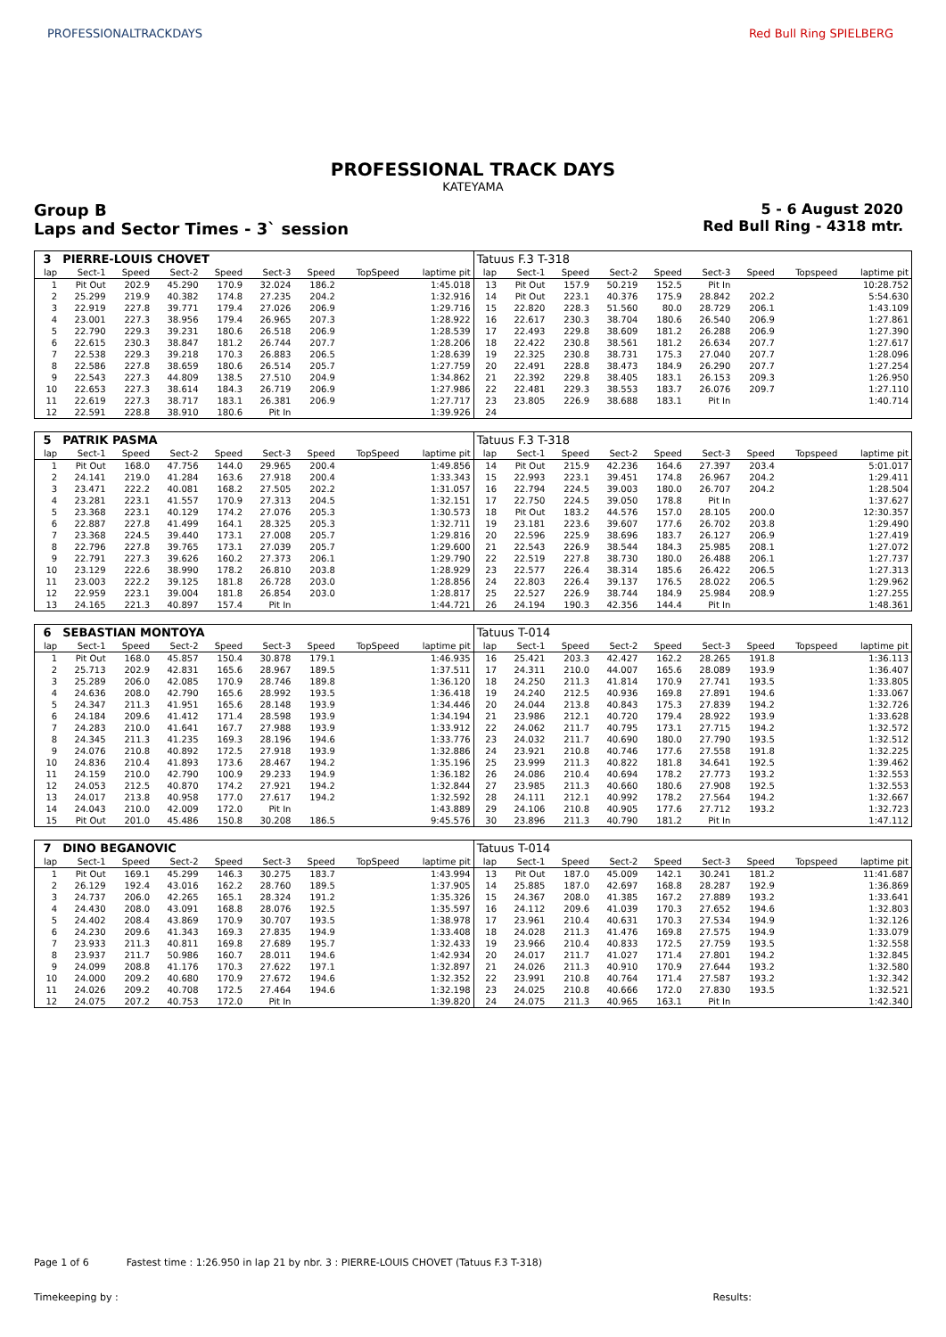PROFESSIONALTRACKDAYS Red Bull Ring SPIELBERG
PROFESSIONAL TRACK DAYS
KATEYAMA
Group B
Laps and Sector Times - 3` session
5 - 6 August 2020
Red Bull Ring - 4318 mtr.
| 3 | PIERRE-LOUIS CHOVET | | | | | | | | Tatuus F.3 T-318 | | | | | | | | |
| lap | Sect-1 | Speed | Sect-2 | Speed | Sect-3 | Speed | TopSpeed | laptime pit | lap | Sect-1 | Speed | Sect-2 | Speed | Sect-3 | Speed | Topspeed | laptime pit |
| 1 | Pit Out | 202.9 | 45.290 | 170.9 | 32.024 | 186.2 | | 1:45.018 | 13 | Pit Out | 157.9 | 50.219 | 152.5 | Pit In | | | 10:28.752 |
| 2 | 25.299 | 219.9 | 40.382 | 174.8 | 27.235 | 204.2 | | 1:32.916 | 14 | Pit Out | 223.1 | 40.376 | 175.9 | 28.842 | 202.2 | | 5:54.630 |
| 3 | 22.919 | 227.8 | 39.771 | 179.4 | 27.026 | 206.9 | | 1:29.716 | 15 | 22.820 | 228.3 | 51.560 | 80.0 | 28.729 | 206.1 | | 1:43.109 |
| 4 | 23.001 | 227.3 | 38.956 | 179.4 | 26.965 | 207.3 | | 1:28.922 | 16 | 22.617 | 230.3 | 38.704 | 180.6 | 26.540 | 206.9 | | 1:27.861 |
| 5 | 22.790 | 229.3 | 39.231 | 180.6 | 26.518 | 206.9 | | 1:28.539 | 17 | 22.493 | 229.8 | 38.609 | 181.2 | 26.288 | 206.9 | | 1:27.390 |
| 6 | 22.615 | 230.3 | 38.847 | 181.2 | 26.744 | 207.7 | | 1:28.206 | 18 | 22.422 | 230.8 | 38.561 | 181.2 | 26.634 | 207.7 | | 1:27.617 |
| 7 | 22.538 | 229.3 | 39.218 | 170.3 | 26.883 | 206.5 | | 1:28.639 | 19 | 22.325 | 230.8 | 38.731 | 175.3 | 27.040 | 207.7 | | 1:28.096 |
| 8 | 22.586 | 227.8 | 38.659 | 180.6 | 26.514 | 205.7 | | 1:27.759 | 20 | 22.491 | 228.8 | 38.473 | 184.9 | 26.290 | 207.7 | | 1:27.254 |
| 9 | 22.543 | 227.3 | 44.809 | 138.5 | 27.510 | 204.9 | | 1:34.862 | 21 | 22.392 | 229.8 | 38.405 | 183.1 | 26.153 | 209.3 | | 1:26.950 |
| 10 | 22.653 | 227.3 | 38.614 | 184.3 | 26.719 | 206.9 | | 1:27.986 | 22 | 22.481 | 229.3 | 38.553 | 183.7 | 26.076 | 209.7 | | 1:27.110 |
| 11 | 22.619 | 227.3 | 38.717 | 183.1 | 26.381 | 206.9 | | 1:27.717 | 23 | 23.805 | 226.9 | 38.688 | 183.1 | Pit In | | | 1:40.714 |
| 12 | 22.591 | 228.8 | 38.910 | 180.6 | Pit In | | | 1:39.926 | 24 | | | | | | | | |
| 5 | PATRIK PASMA | | | | | | | | Tatuus F.3 T-318 | | | | | | | | |
| lap | Sect-1 | Speed | Sect-2 | Speed | Sect-3 | Speed | TopSpeed | laptime pit | lap | Sect-1 | Speed | Sect-2 | Speed | Sect-3 | Speed | Topspeed | laptime pit |
| 1 | Pit Out | 168.0 | 47.756 | 144.0 | 29.965 | 200.4 | | 1:49.856 | 14 | Pit Out | 215.9 | 42.236 | 164.6 | 27.397 | 203.4 | | 5:01.017 |
| 2 | 24.141 | 219.0 | 41.284 | 163.6 | 27.918 | 200.4 | | 1:33.343 | 15 | 22.993 | 223.1 | 39.451 | 174.8 | 26.967 | 204.2 | | 1:29.411 |
| 3 | 23.471 | 222.2 | 40.081 | 168.2 | 27.505 | 202.2 | | 1:31.057 | 16 | 22.794 | 224.5 | 39.003 | 180.0 | 26.707 | 204.2 | | 1:28.504 |
| 4 | 23.281 | 223.1 | 41.557 | 170.9 | 27.313 | 204.5 | | 1:32.151 | 17 | 22.750 | 224.5 | 39.050 | 178.8 | Pit In | | | 1:37.627 |
| 5 | 23.368 | 223.1 | 40.129 | 174.2 | 27.076 | 205.3 | | 1:30.573 | 18 | Pit Out | 183.2 | 44.576 | 157.0 | 28.105 | 200.0 | | 12:30.357 |
| 6 | 22.887 | 227.8 | 41.499 | 164.1 | 28.325 | 205.3 | | 1:32.711 | 19 | 23.181 | 223.6 | 39.607 | 177.6 | 26.702 | 203.8 | | 1:29.490 |
| 7 | 23.368 | 224.5 | 39.440 | 173.1 | 27.008 | 205.7 | | 1:29.816 | 20 | 22.596 | 225.9 | 38.696 | 183.7 | 26.127 | 206.9 | | 1:27.419 |
| 8 | 22.796 | 227.8 | 39.765 | 173.1 | 27.039 | 205.7 | | 1:29.600 | 21 | 22.543 | 226.9 | 38.544 | 184.3 | 25.985 | 208.1 | | 1:27.072 |
| 9 | 22.791 | 227.3 | 39.626 | 160.2 | 27.373 | 206.1 | | 1:29.790 | 22 | 22.519 | 227.8 | 38.730 | 180.0 | 26.488 | 206.1 | | 1:27.737 |
| 10 | 23.129 | 222.6 | 38.990 | 178.2 | 26.810 | 203.8 | | 1:28.929 | 23 | 22.577 | 226.4 | 38.314 | 185.6 | 26.422 | 206.5 | | 1:27.313 |
| 11 | 23.003 | 222.2 | 39.125 | 181.8 | 26.728 | 203.0 | | 1:28.856 | 24 | 22.803 | 226.4 | 39.137 | 176.5 | 28.022 | 206.5 | | 1:29.962 |
| 12 | 22.959 | 223.1 | 39.004 | 181.8 | 26.854 | 203.0 | | 1:28.817 | 25 | 22.527 | 226.9 | 38.744 | 184.9 | 25.984 | 208.9 | | 1:27.255 |
| 13 | 24.165 | 221.3 | 40.897 | 157.4 | Pit In | | | 1:44.721 | 26 | 24.194 | 190.3 | 42.356 | 144.4 | Pit In | | | 1:48.361 |
| 6 | SEBASTIAN MONTOYA | | | | | | | | Tatuus T-014 | | | | | | | | |
| lap | Sect-1 | Speed | Sect-2 | Speed | Sect-3 | Speed | TopSpeed | laptime pit | lap | Sect-1 | Speed | Sect-2 | Speed | Sect-3 | Speed | Topspeed | laptime pit |
| 1 | Pit Out | 168.0 | 45.857 | 150.4 | 30.878 | 179.1 | | 1:46.935 | 16 | 25.421 | 203.3 | 42.427 | 162.2 | 28.265 | 191.8 | | 1:36.113 |
| 2 | 25.713 | 202.9 | 42.831 | 165.6 | 28.967 | 189.5 | | 1:37.511 | 17 | 24.311 | 210.0 | 44.007 | 165.6 | 28.089 | 193.9 | | 1:36.407 |
| 3 | 25.289 | 206.0 | 42.085 | 170.9 | 28.746 | 189.8 | | 1:36.120 | 18 | 24.250 | 211.3 | 41.814 | 170.9 | 27.741 | 193.5 | | 1:33.805 |
| 4 | 24.636 | 208.0 | 42.790 | 165.6 | 28.992 | 193.5 | | 1:36.418 | 19 | 24.240 | 212.5 | 40.936 | 169.8 | 27.891 | 194.6 | | 1:33.067 |
| 5 | 24.347 | 211.3 | 41.951 | 165.6 | 28.148 | 193.9 | | 1:34.446 | 20 | 24.044 | 213.8 | 40.843 | 175.3 | 27.839 | 194.2 | | 1:32.726 |
| 6 | 24.184 | 209.6 | 41.412 | 171.4 | 28.598 | 193.9 | | 1:34.194 | 21 | 23.986 | 212.1 | 40.720 | 179.4 | 28.922 | 193.9 | | 1:33.628 |
| 7 | 24.283 | 210.0 | 41.641 | 167.7 | 27.988 | 193.9 | | 1:33.912 | 22 | 24.062 | 211.7 | 40.795 | 173.1 | 27.715 | 194.2 | | 1:32.572 |
| 8 | 24.345 | 211.3 | 41.235 | 169.3 | 28.196 | 194.6 | | 1:33.776 | 23 | 24.032 | 211.7 | 40.690 | 180.0 | 27.790 | 193.5 | | 1:32.512 |
| 9 | 24.076 | 210.8 | 40.892 | 172.5 | 27.918 | 193.9 | | 1:32.886 | 24 | 23.921 | 210.8 | 40.746 | 177.6 | 27.558 | 191.8 | | 1:32.225 |
| 10 | 24.836 | 210.4 | 41.893 | 173.6 | 28.467 | 194.2 | | 1:35.196 | 25 | 23.999 | 211.3 | 40.822 | 181.8 | 34.641 | 192.5 | | 1:39.462 |
| 11 | 24.159 | 210.0 | 42.790 | 100.9 | 29.233 | 194.9 | | 1:36.182 | 26 | 24.086 | 210.4 | 40.694 | 178.2 | 27.773 | 193.2 | | 1:32.553 |
| 12 | 24.053 | 212.5 | 40.870 | 174.2 | 27.921 | 194.2 | | 1:32.844 | 27 | 23.985 | 211.3 | 40.660 | 180.6 | 27.908 | 192.5 | | 1:32.553 |
| 13 | 24.017 | 213.8 | 40.958 | 177.0 | 27.617 | 194.2 | | 1:32.592 | 28 | 24.111 | 212.1 | 40.992 | 178.2 | 27.564 | 194.2 | | 1:32.667 |
| 14 | 24.043 | 210.0 | 42.009 | 172.0 | Pit In | | | 1:43.889 | 29 | 24.106 | 210.8 | 40.905 | 177.6 | 27.712 | 193.2 | | 1:32.723 |
| 15 | Pit Out | 201.0 | 45.486 | 150.8 | 30.208 | 186.5 | | 9:45.576 | 30 | 23.896 | 211.3 | 40.790 | 181.2 | Pit In | | | 1:47.112 |
| 7 | DINO BEGANOVIC | | | | | | | | Tatuus T-014 | | | | | | | | |
| lap | Sect-1 | Speed | Sect-2 | Speed | Sect-3 | Speed | TopSpeed | laptime pit | lap | Sect-1 | Speed | Sect-2 | Speed | Sect-3 | Speed | Topspeed | laptime pit |
| 1 | Pit Out | 169.1 | 45.299 | 146.3 | 30.275 | 183.7 | | 1:43.994 | 13 | Pit Out | 187.0 | 45.009 | 142.1 | 30.241 | 181.2 | | 11:41.687 |
| 2 | 26.129 | 192.4 | 43.016 | 162.2 | 28.760 | 189.5 | | 1:37.905 | 14 | 25.885 | 187.0 | 42.697 | 168.8 | 28.287 | 192.9 | | 1:36.869 |
| 3 | 24.737 | 206.0 | 42.265 | 165.1 | 28.324 | 191.2 | | 1:35.326 | 15 | 24.367 | 208.0 | 41.385 | 167.2 | 27.889 | 193.2 | | 1:33.641 |
| 4 | 24.430 | 208.0 | 43.091 | 168.8 | 28.076 | 192.5 | | 1:35.597 | 16 | 24.112 | 209.6 | 41.039 | 170.3 | 27.652 | 194.6 | | 1:32.803 |
| 5 | 24.402 | 208.4 | 43.869 | 170.9 | 30.707 | 193.5 | | 1:38.978 | 17 | 23.961 | 210.4 | 40.631 | 170.3 | 27.534 | 194.9 | | 1:32.126 |
| 6 | 24.230 | 209.6 | 41.343 | 169.3 | 27.835 | 194.9 | | 1:33.408 | 18 | 24.028 | 211.3 | 41.476 | 169.8 | 27.575 | 194.9 | | 1:33.079 |
| 7 | 23.933 | 211.3 | 40.811 | 169.8 | 27.689 | 195.7 | | 1:32.433 | 19 | 23.966 | 210.4 | 40.833 | 172.5 | 27.759 | 193.5 | | 1:32.558 |
| 8 | 23.937 | 211.7 | 50.986 | 160.7 | 28.011 | 194.6 | | 1:42.934 | 20 | 24.017 | 211.7 | 41.027 | 171.4 | 27.801 | 194.2 | | 1:32.845 |
| 9 | 24.099 | 208.8 | 41.176 | 170.3 | 27.622 | 197.1 | | 1:32.897 | 21 | 24.026 | 211.3 | 40.910 | 170.9 | 27.644 | 193.2 | | 1:32.580 |
| 10 | 24.000 | 209.2 | 40.680 | 170.9 | 27.672 | 194.6 | | 1:32.352 | 22 | 23.991 | 210.8 | 40.764 | 171.4 | 27.587 | 193.2 | | 1:32.342 |
| 11 | 24.026 | 209.2 | 40.708 | 172.5 | 27.464 | 194.6 | | 1:32.198 | 23 | 24.025 | 210.8 | 40.666 | 172.0 | 27.830 | 193.5 | | 1:32.521 |
| 12 | 24.075 | 207.2 | 40.753 | 172.0 | Pit In | | | 1:39.820 | 24 | 24.075 | 211.3 | 40.965 | 163.1 | Pit In | | | 1:42.340 |
Page 1 of 6 Fastest time : 1:26.950 in lap 21 by nbr. 3 : PIERRE-LOUIS CHOVET (Tatuus F.3 T-318)
Timekeeping by : Results: